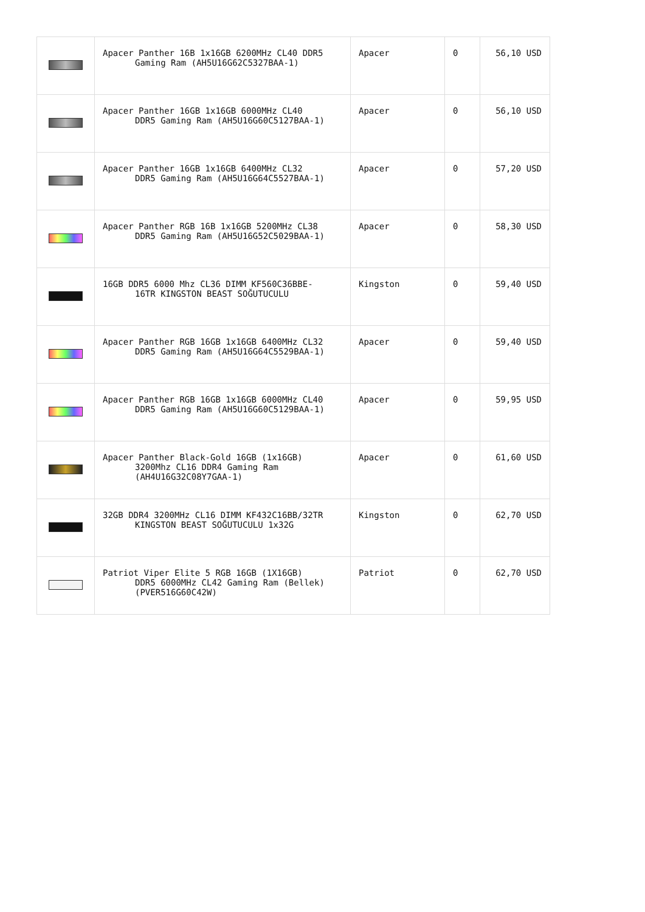| | Apacer Panther 16B 1x16GB 6200MHz CL40 DDR5 Gaming Ram (AH5U16G62C5327BAA-1) | Apacer | 0 | 56,10 USD |
| | Apacer Panther 16GB 1x16GB 6000MHz CL40 DDR5 Gaming Ram (AH5U16G60C5127BAA-1) | Apacer | 0 | 56,10 USD |
| | Apacer Panther 16GB 1x16GB 6400MHz CL32 DDR5 Gaming Ram (AH5U16G64C5527BAA-1) | Apacer | 0 | 57,20 USD |
| | Apacer Panther RGB 16B 1x16GB 5200MHz CL38 DDR5 Gaming Ram (AH5U16G52C5029BAA-1) | Apacer | 0 | 58,30 USD |
| | 16GB DDR5 6000 Mhz CL36 DIMM KF560C36BBE- 16TR KINGSTON BEAST SOĞUTUCULU | Kingston | 0 | 59,40 USD |
| | Apacer Panther RGB 16GB 1x16GB 6400MHz CL32 DDR5 Gaming Ram (AH5U16G64C5529BAA-1) | Apacer | 0 | 59,40 USD |
| | Apacer Panther RGB 16GB 1x16GB 6000MHz CL40 DDR5 Gaming Ram (AH5U16G60C5129BAA-1) | Apacer | 0 | 59,95 USD |
| | Apacer Panther Black-Gold 16GB (1x16GB) 3200Mhz CL16 DDR4 Gaming Ram (AH4U16G32C08Y7GAA-1) | Apacer | 0 | 61,60 USD |
| | 32GB DDR4 3200MHz CL16 DIMM KF432C16BB/32TR KINGSTON BEAST SOĞUTUCULU 1x32G | Kingston | 0 | 62,70 USD |
| | Patriot Viper Elite 5 RGB 16GB (1X16GB) DDR5 6000MHz CL42 Gaming Ram (Bellek) (PVER516G60C42W) | Patriot | 0 | 62,70 USD |